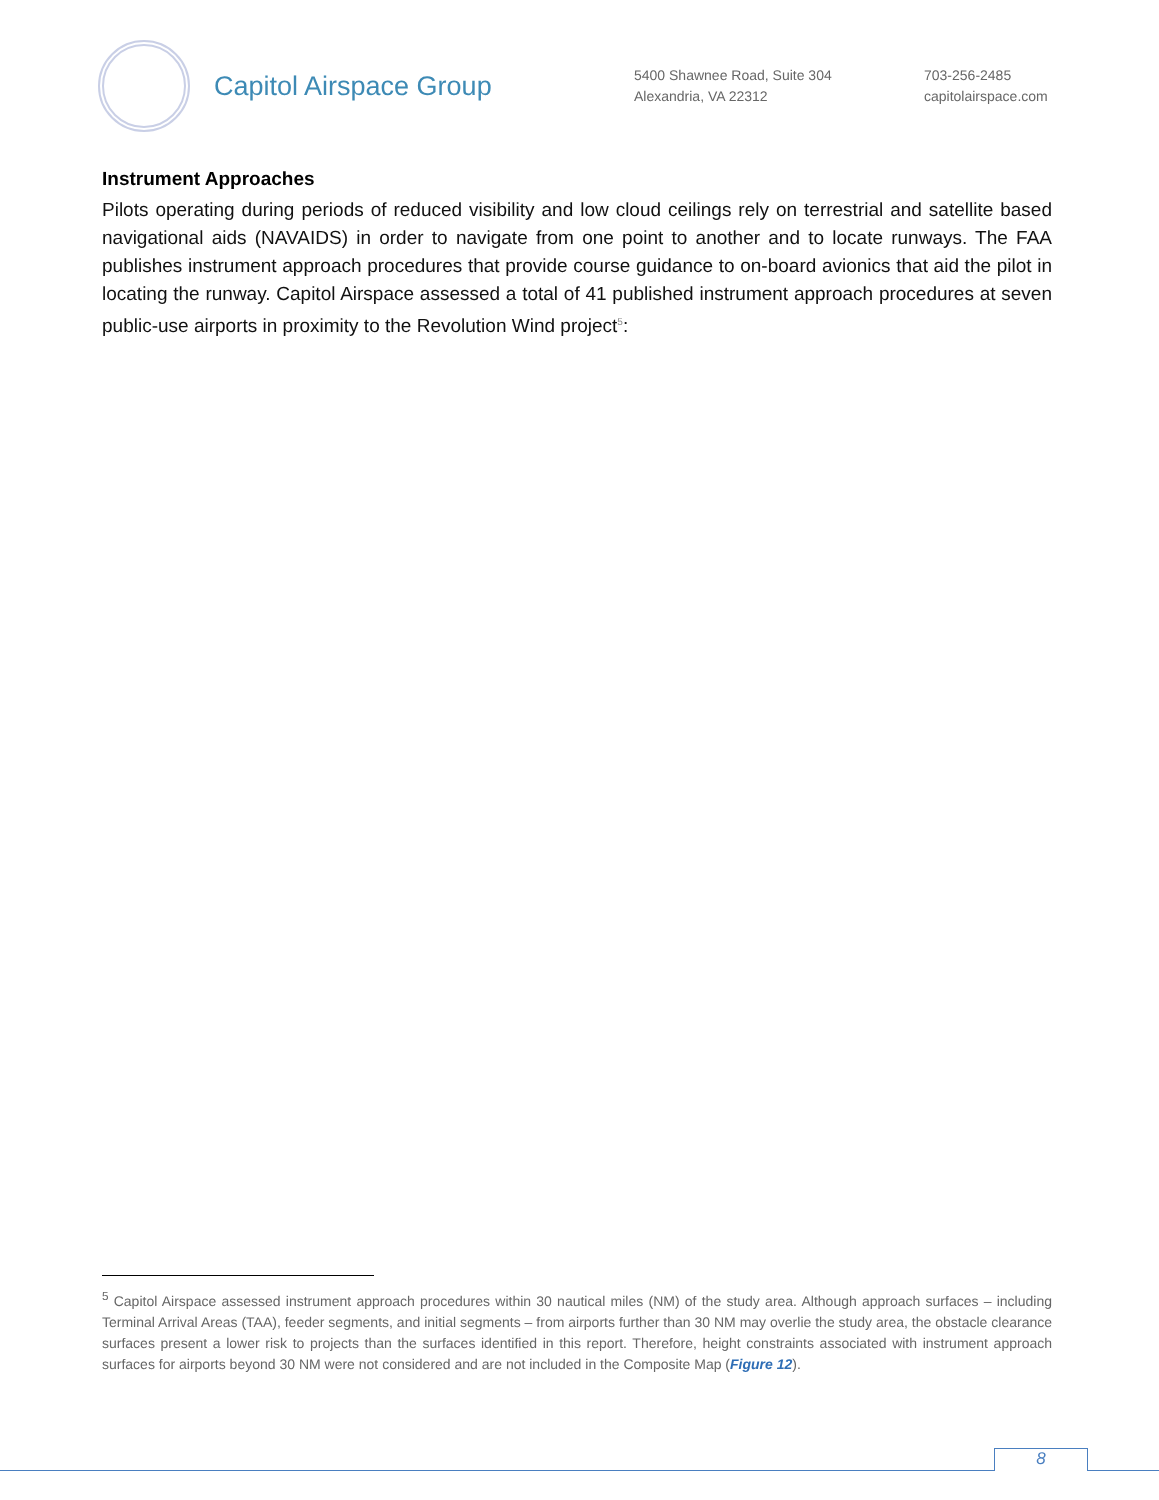Capitol Airspace Group
5400 Shawnee Road, Suite 304
Alexandria, VA 22312
703-256-2485
capitolairspace.com
Instrument Approaches
Pilots operating during periods of reduced visibility and low cloud ceilings rely on terrestrial and satellite based navigational aids (NAVAIDS) in order to navigate from one point to another and to locate runways. The FAA publishes instrument approach procedures that provide course guidance to on-board avionics that aid the pilot in locating the runway. Capitol Airspace assessed a total of 41 published instrument approach procedures at seven public-use airports in proximity to the Revolution Wind project<sup>5</sup>:
<sup>5</sup> Capitol Airspace assessed instrument approach procedures within 30 nautical miles (NM) of the study area. Although approach surfaces – including Terminal Arrival Areas (TAA), feeder segments, and initial segments – from airports further than 30 NM may overlie the study area, the obstacle clearance surfaces present a lower risk to projects than the surfaces identified in this report. Therefore, height constraints associated with instrument approach surfaces for airports beyond 30 NM were not considered and are not included in the Composite Map (Figure 12).
8